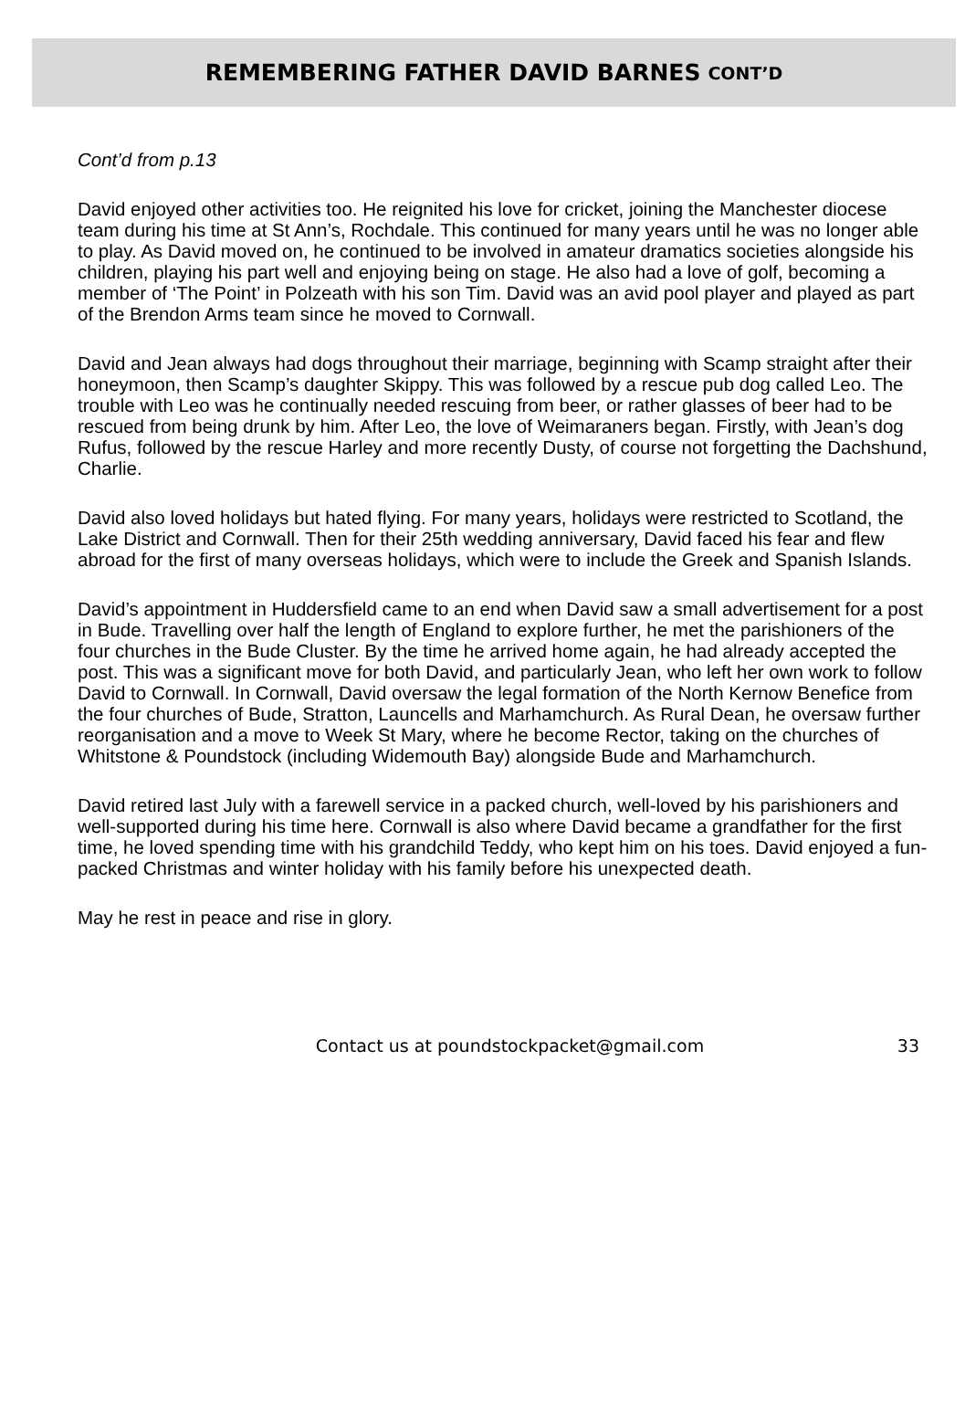REMEMBERING FATHER DAVID BARNES CONT’D
Cont’d from p.13
David enjoyed other activities too. He reignited his love for cricket, joining the Manchester diocese team during his time at St Ann’s, Rochdale. This continued for many years until he was no longer able to play. As David moved on, he continued to be involved in amateur dramatics societies alongside his children, playing his part well and enjoying being on stage. He also had a love of golf, becoming a member of ‘The Point’ in Polzeath with his son Tim. David was an avid pool player and played as part of the Brendon Arms team since he moved to Cornwall.
David and Jean always had dogs throughout their marriage, beginning with Scamp straight after their honeymoon, then Scamp’s daughter Skippy. This was followed by a rescue pub dog called Leo. The trouble with Leo was he continually needed rescuing from beer, or rather glasses of beer had to be rescued from being drunk by him. After Leo, the love of Weimaraners began. Firstly, with Jean’s dog Rufus, followed by the rescue Harley and more recently Dusty, of course not forgetting the Dachshund, Charlie.
David also loved holidays but hated flying. For many years, holidays were restricted to Scotland, the Lake District and Cornwall. Then for their 25th wedding anniversary, David faced his fear and flew abroad for the first of many overseas holidays, which were to include the Greek and Spanish Islands.
David’s appointment in Huddersfield came to an end when David saw a small advertisement for a post in Bude. Travelling over half the length of England to explore further, he met the parishioners of the four churches in the Bude Cluster. By the time he arrived home again, he had already accepted the post. This was a significant move for both David, and particularly Jean, who left her own work to follow David to Cornwall. In Cornwall, David oversaw the legal formation of the North Kernow Benefice from the four churches of Bude, Stratton, Launcells and Marhamchurch. As Rural Dean, he oversaw further reorganisation and a move to Week St Mary, where he become Rector, taking on the churches of Whitstone & Poundstock (including Widemouth Bay) alongside Bude and Marhamchurch.
David retired last July with a farewell service in a packed church, well-loved by his parishioners and well-supported during his time here. Cornwall is also where David became a grandfather for the first time, he loved spending time with his grandchild Teddy, who kept him on his toes. David enjoyed a fun-packed Christmas and winter holiday with his family before his unexpected death.
May he rest in peace and rise in glory.
Contact us at poundstockpacket@gmail.com
33